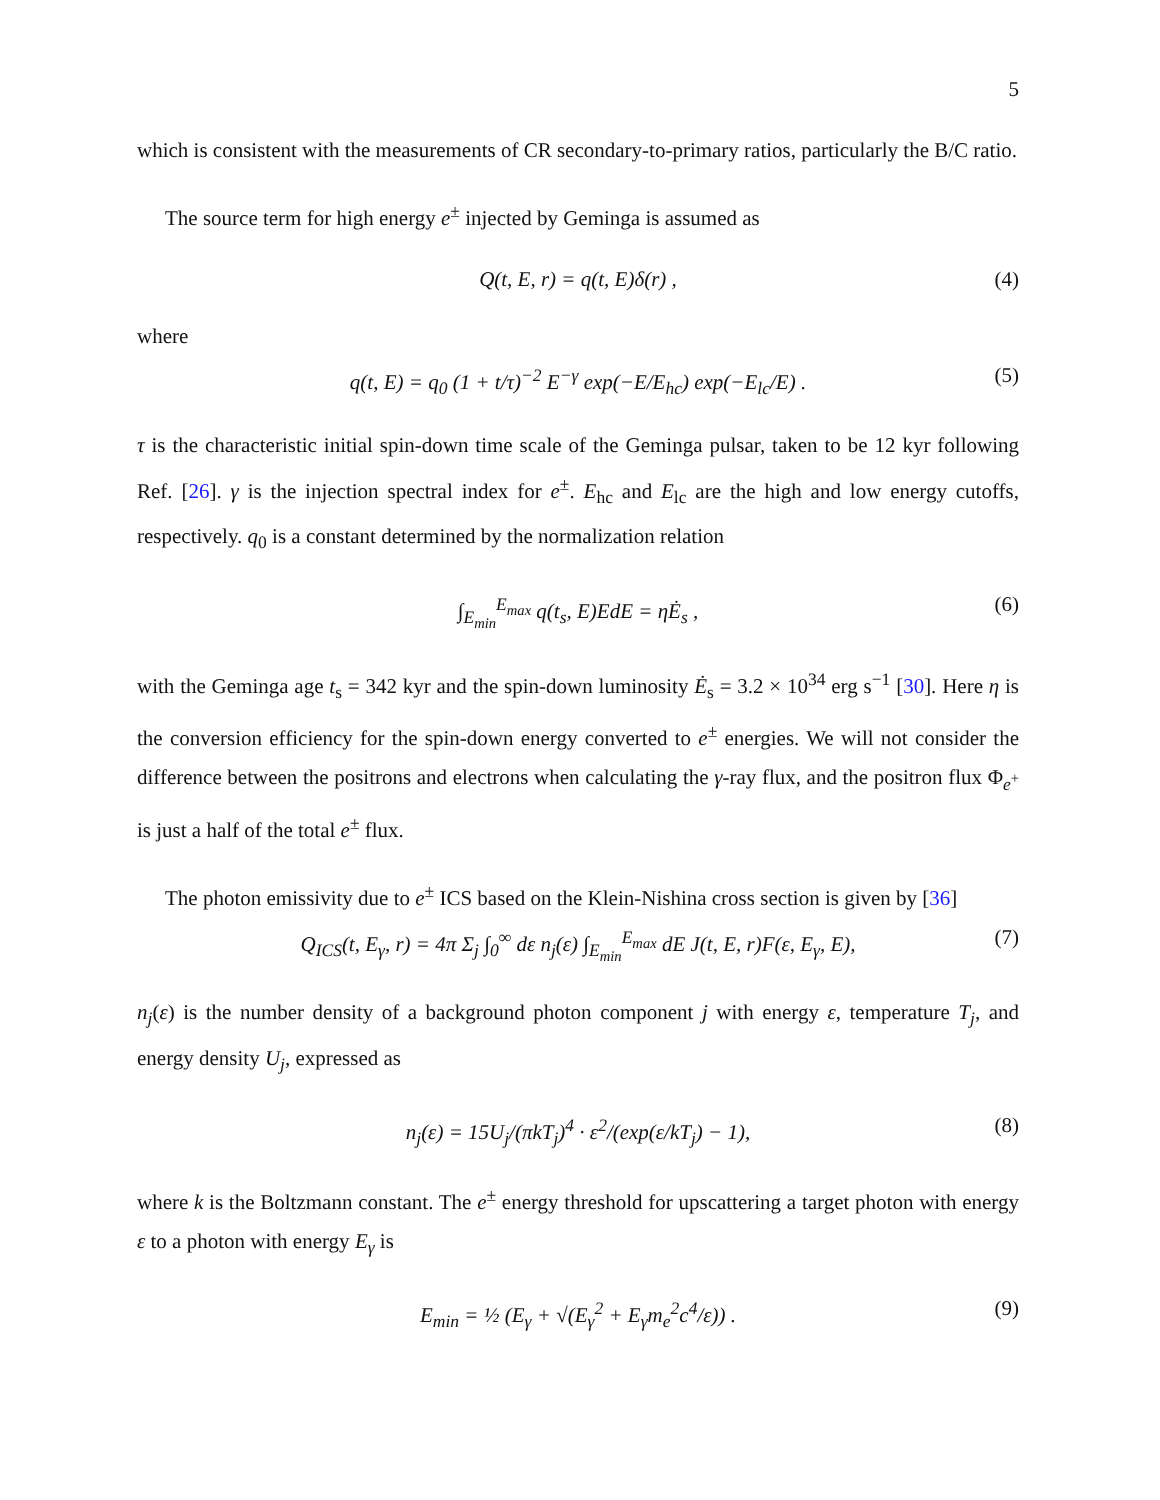5
which is consistent with the measurements of CR secondary-to-primary ratios, particularly the B/C ratio.
The source term for high energy e<sup>±</sup> injected by Geminga is assumed as
Q(t, E, r) = q(t, E)δ(r) , (4)
where
q(t, E) = q<sub>0</sub> (1 + t/τ)<sup>−2</sup> E<sup>−γ</sup> exp(−E/E<sub>hc</sub>) exp(−E<sub>lc</sub>/E) . (5)
τ is the characteristic initial spin-down time scale of the Geminga pulsar, taken to be 12 kyr following Ref. [26]. γ is the injection spectral index for e<sup>±</sup>. E<sub>hc</sub> and E<sub>lc</sub> are the high and low energy cutoffs, respectively. q<sub>0</sub> is a constant determined by the normalization relation
∫<sub>E<sub>min</sub></sub><sup>E<sub>max</sub></sup> q(t<sub>s</sub>, E)EdE = ηĖ<sub>s</sub> , (6)
with the Geminga age t<sub>s</sub> = 342 kyr and the spin-down luminosity Ė<sub>s</sub> = 3.2 × 10<sup>34</sup> erg s<sup>−1</sup> [30]. Here η is the conversion efficiency for the spin-down energy converted to e<sup>±</sup> energies. We will not consider the difference between the positrons and electrons when calculating the γ-ray flux, and the positron flux Φ<sub>e<sup>+</sup></sub> is just a half of the total e<sup>±</sup> flux.
The photon emissivity due to e<sup>±</sup> ICS based on the Klein-Nishina cross section is given by [36]
Q<sub>ICS</sub>(t, E<sub>γ</sub>, r) = 4π Σ<sub>j</sub> ∫<sub>0</sub><sup>∞</sup> dε n<sub>j</sub>(ε) ∫<sub>E<sub>min</sub></sub><sup>E<sub>max</sub></sup> dE J(t, E, r)F(ε, E<sub>γ</sub>, E), (7)
n<sub>j</sub>(ε) is the number density of a background photon component j with energy ε, temperature T<sub>j</sub>, and energy density U<sub>j</sub>, expressed as
n<sub>j</sub>(ε) = 15U<sub>j</sub>/(πkT<sub>j</sub>)<sup>4</sup> · ε<sup>2</sup>/(exp(ε/kT<sub>j</sub>) − 1), (8)
where k is the Boltzmann constant. The e<sup>±</sup> energy threshold for upscattering a target photon with energy ε to a photon with energy E<sub>γ</sub> is
E<sub>min</sub> = ½ (E<sub>γ</sub> + √(E<sub>γ</sub><sup>2</sup> + E<sub>γ</sub>m<sub>e</sub><sup>2</sup>c<sup>4</sup>/ε)) . (9)